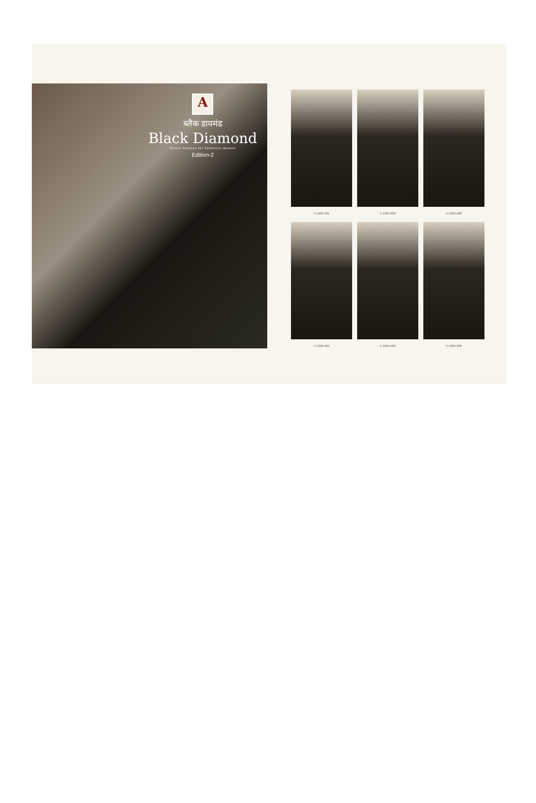A
ब्लैक डायमंड
Black Diamond
Select Fashion for Selective Women
Edition-2
H 1605-001
H 1605-002
H 1605-003
H 1605-004
H 1605-005
H 1605-006